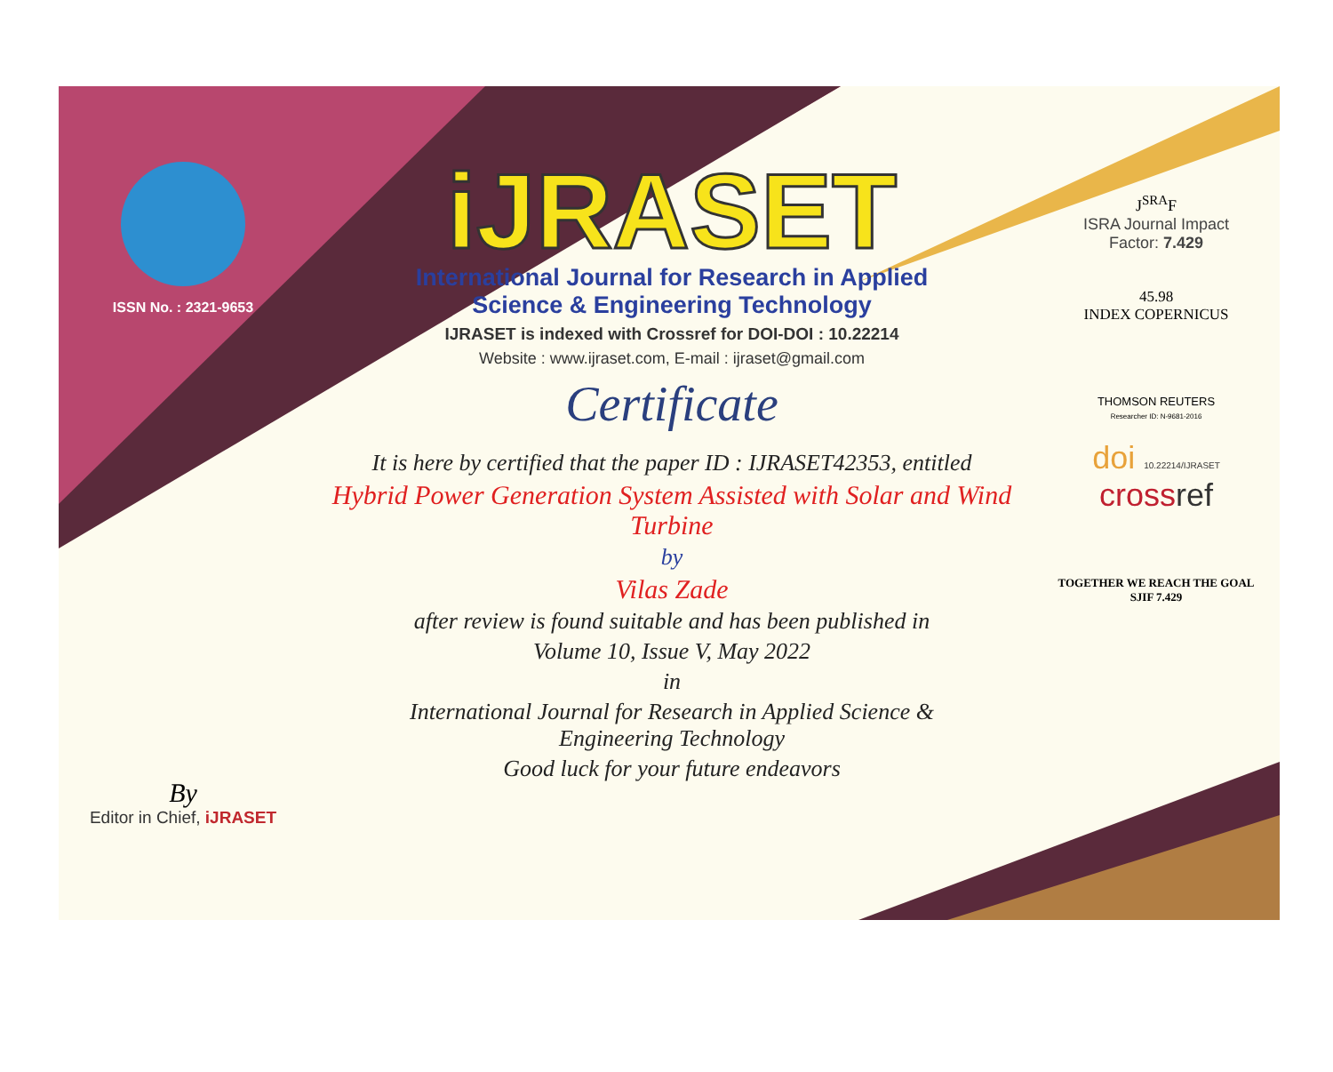ISSN No. : 2321-9653
By
Editor in Chief, iJRASET
iJRASET
International Journal for Research in Applied
Science & Engineering Technology
IJRASET is indexed with Crossref for DOI-DOI : 10.22214
Website : www.ijraset.com, E-mail : ijraset@gmail.com
Certificate
It is here by certified that the paper ID : IJRASET42353, entitled
Hybrid Power Generation System Assisted with Solar and Wind Turbine
by
Vilas Zade
after review is found suitable and has been published in
Volume 10, Issue V, May 2022
in
International Journal for Research in Applied Science &
Engineering Technology
Good luck for your future endeavors
J<sup>SRA</sup>F
ISRA Journal Impact
Factor: 7.429
45.98
INDEX COPERNICUS
THOMSON REUTERS
Researcher ID: N-9681-2016
doi 10.22214/IJRASET
cross ref
TOGETHER WE REACH THE GOAL
SJIF 7.429